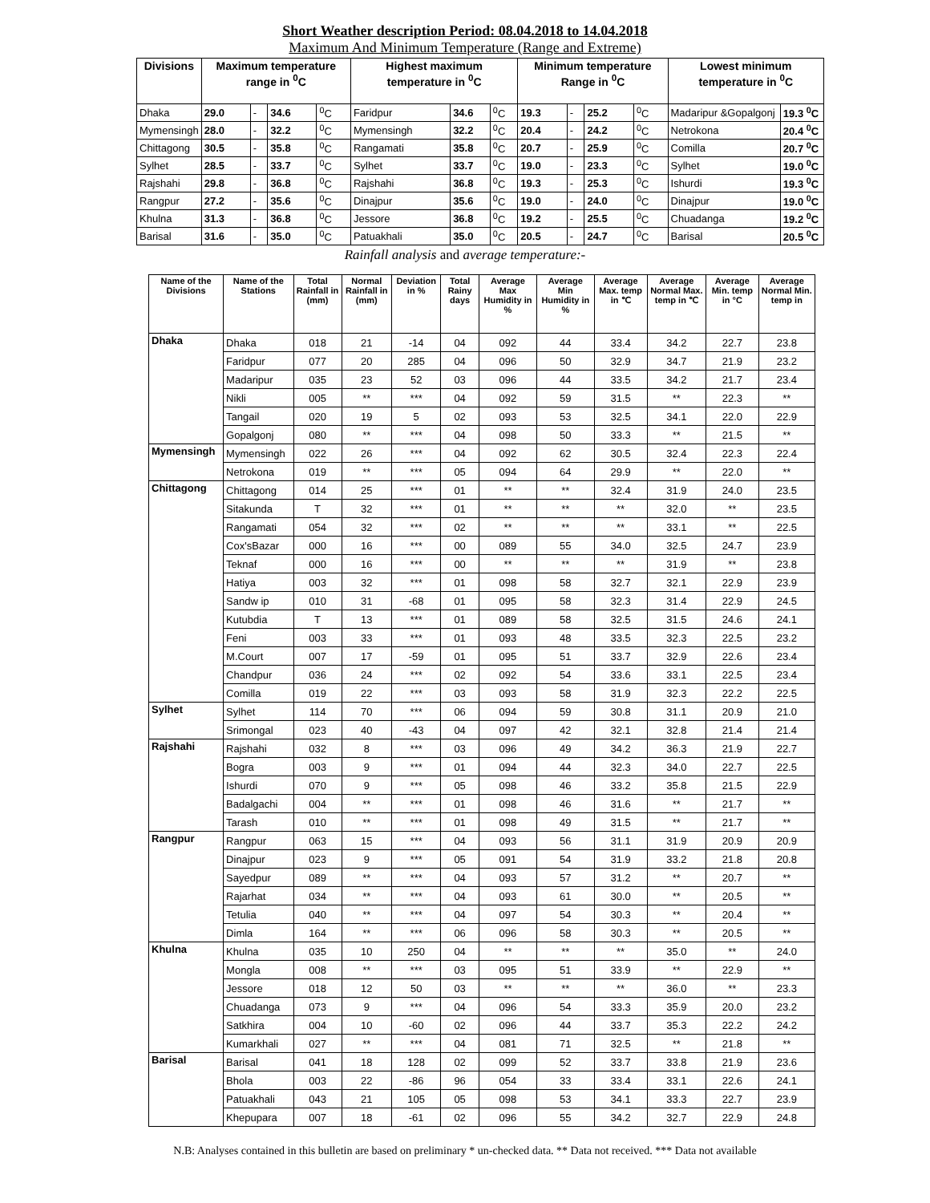Short Weather description Period: 08.04.2018 to 14.04.2018
Maximum And Minimum Temperature (Range and Extreme)
| Divisions | Maximum temperature range in <sup>0</sup>C | | | | Highest maximum temperature in <sup>0</sup>C | | | Minimum temperature Range in <sup>0</sup>C | | | | Lowest minimum temperature in <sup>0</sup>C | |
| --- | --- | --- | --- | --- | --- | --- | --- | --- | --- | --- | --- | --- | --- |
| Dhaka | 29.0 | - | 34.6 | <sup>0</sup> C | Faridpur | 34.6 | <sup>0</sup> C | 19.3 | - | 25.2 | <sup>0</sup> C | Madaripur &Gopalgonj | 19.3 <sup>0</sup>C |
| Mymensingh | 28.0 | - | 32.2 | <sup>0</sup> C | Mymensingh | 32.2 | <sup>0</sup> C | 20.4 | - | 24.2 | <sup>0</sup> C | Netrokona | 20.4 <sup>0</sup>C |
| Chittagong | 30.5 | - | 35.8 | <sup>0</sup> C | Rangamati | 35.8 | <sup>0</sup> C | 20.7 | - | 25.9 | <sup>0</sup> C | Comilla | 20.7 <sup>0</sup>C |
| Sylhet | 28.5 | - | 33.7 | <sup>0</sup> C | Sylhet | 33.7 | <sup>0</sup> C | 19.0 | - | 23.3 | <sup>0</sup> C | Sylhet | 19.0 <sup>0</sup>C |
| Rajshahi | 29.8 | - | 36.8 | <sup>0</sup> C | Rajshahi | 36.8 | <sup>0</sup> C | 19.3 | - | 25.3 | <sup>0</sup> C | Ishurdi | 19.3 <sup>0</sup>C |
| Rangpur | 27.2 | - | 35.6 | <sup>0</sup> C | Dinajpur | 35.6 | <sup>0</sup> C | 19.0 | - | 24.0 | <sup>0</sup> C | Dinajpur | 19.0 <sup>0</sup>C |
| Khulna | 31.3 | - | 36.8 | <sup>0</sup> C | Jessore | 36.8 | <sup>0</sup> C | 19.2 | - | 25.5 | <sup>0</sup> C | Chuadanga | 19.2 <sup>0</sup>C |
| Barisal | 31.6 | - | 35.0 | <sup>0</sup> C | Patuakhali | 35.0 | <sup>0</sup> C | 20.5 | - | 24.7 | <sup>0</sup> C | Barisal | 20.5 <sup>0</sup>C |
Rainfall analysis and average temperature:-
| Name of the Divisions | Name of the Stations | Total Rainfall in (mm) | Normal Rainfall in (mm) | Deviation in % | Total Rainy days | Average Max Humidity in % | Average Min Humidity in % | Average Max. temp in ℃ | Average Normal Max. temp in ℃ | Average Min. temp in °C | Average Normal Min. temp in |
| --- | --- | --- | --- | --- | --- | --- | --- | --- | --- | --- | --- |
| Dhaka | Dhaka | 018 | 21 | -14 | 04 | 092 | 44 | 33.4 | 34.2 | 22.7 | 23.8 |
| | Faridpur | 077 | 20 | 285 | 04 | 096 | 50 | 32.9 | 34.7 | 21.9 | 23.2 |
| | Madaripur | 035 | 23 | 52 | 03 | 096 | 44 | 33.5 | 34.2 | 21.7 | 23.4 |
| | Nikli | 005 | ** | *** | 04 | 092 | 59 | 31.5 | ** | 22.3 | ** |
| | Tangail | 020 | 19 | 5 | 02 | 093 | 53 | 32.5 | 34.1 | 22.0 | 22.9 |
| | Gopalgonj | 080 | ** | *** | 04 | 098 | 50 | 33.3 | ** | 21.5 | ** |
| Mymensingh | Mymensingh | 022 | 26 | *** | 04 | 092 | 62 | 30.5 | 32.4 | 22.3 | 22.4 |
| | Netrokona | 019 | ** | *** | 05 | 094 | 64 | 29.9 | ** | 22.0 | ** |
| Chittagong | Chittagong | 014 | 25 | *** | 01 | ** | ** | 32.4 | 31.9 | 24.0 | 23.5 |
| | Sitakunda | T | 32 | *** | 01 | ** | ** | ** | 32.0 | ** | 23.5 |
| | Rangamati | 054 | 32 | *** | 02 | ** | ** | ** | 33.1 | ** | 22.5 |
| | Cox'sBazar | 000 | 16 | *** | 00 | 089 | 55 | 34.0 | 32.5 | 24.7 | 23.9 |
| | Teknaf | 000 | 16 | *** | 00 | ** | ** | ** | 31.9 | ** | 23.8 |
| | Hatiya | 003 | 32 | *** | 01 | 098 | 58 | 32.7 | 32.1 | 22.9 | 23.9 |
| | Sandw ip | 010 | 31 | -68 | 01 | 095 | 58 | 32.3 | 31.4 | 22.9 | 24.5 |
| | Kutubdia | T | 13 | *** | 01 | 089 | 58 | 32.5 | 31.5 | 24.6 | 24.1 |
| | Feni | 003 | 33 | *** | 01 | 093 | 48 | 33.5 | 32.3 | 22.5 | 23.2 |
| | M.Court | 007 | 17 | -59 | 01 | 095 | 51 | 33.7 | 32.9 | 22.6 | 23.4 |
| | Chandpur | 036 | 24 | *** | 02 | 092 | 54 | 33.6 | 33.1 | 22.5 | 23.4 |
| | Comilla | 019 | 22 | *** | 03 | 093 | 58 | 31.9 | 32.3 | 22.2 | 22.5 |
| Sylhet | Sylhet | 114 | 70 | *** | 06 | 094 | 59 | 30.8 | 31.1 | 20.9 | 21.0 |
| | Srimongal | 023 | 40 | -43 | 04 | 097 | 42 | 32.1 | 32.8 | 21.4 | 21.4 |
| Rajshahi | Rajshahi | 032 | 8 | *** | 03 | 096 | 49 | 34.2 | 36.3 | 21.9 | 22.7 |
| | Bogra | 003 | 9 | *** | 01 | 094 | 44 | 32.3 | 34.0 | 22.7 | 22.5 |
| | Ishurdi | 070 | 9 | *** | 05 | 098 | 46 | 33.2 | 35.8 | 21.5 | 22.9 |
| | Badalgachi | 004 | ** | *** | 01 | 098 | 46 | 31.6 | ** | 21.7 | ** |
| | Tarash | 010 | ** | *** | 01 | 098 | 49 | 31.5 | ** | 21.7 | ** |
| Rangpur | Rangpur | 063 | 15 | *** | 04 | 093 | 56 | 31.1 | 31.9 | 20.9 | 20.9 |
| | Dinajpur | 023 | 9 | *** | 05 | 091 | 54 | 31.9 | 33.2 | 21.8 | 20.8 |
| | Sayedpur | 089 | ** | *** | 04 | 093 | 57 | 31.2 | ** | 20.7 | ** |
| | Rajarhat | 034 | ** | *** | 04 | 093 | 61 | 30.0 | ** | 20.5 | ** |
| | Tetulia | 040 | ** | *** | 04 | 097 | 54 | 30.3 | ** | 20.4 | ** |
| | Dimla | 164 | ** | *** | 06 | 096 | 58 | 30.3 | ** | 20.5 | ** |
| Khulna | Khulna | 035 | 10 | 250 | 04 | ** | ** | ** | 35.0 | ** | 24.0 |
| | Mongla | 008 | ** | *** | 03 | 095 | 51 | 33.9 | ** | 22.9 | ** |
| | Jessore | 018 | 12 | 50 | 03 | ** | ** | ** | 36.0 | ** | 23.3 |
| | Chuadanga | 073 | 9 | *** | 04 | 096 | 54 | 33.3 | 35.9 | 20.0 | 23.2 |
| | Satkhira | 004 | 10 | -60 | 02 | 096 | 44 | 33.7 | 35.3 | 22.2 | 24.2 |
| | Kumarkhali | 027 | ** | *** | 04 | 081 | 71 | 32.5 | ** | 21.8 | ** |
| Barisal | Barisal | 041 | 18 | 128 | 02 | 099 | 52 | 33.7 | 33.8 | 21.9 | 23.6 |
| | Bhola | 003 | 22 | -86 | 96 | 054 | 33 | 33.4 | 33.1 | 22.6 | 24.1 |
| | Patuakhali | 043 | 21 | 105 | 05 | 098 | 53 | 34.1 | 33.3 | 22.7 | 23.9 |
| | Khepupara | 007 | 18 | -61 | 02 | 096 | 55 | 34.2 | 32.7 | 22.9 | 24.8 |
N.B: Analyses contained in this bulletin are based on preliminary * un-checked data. ** Data not received. *** Data not available